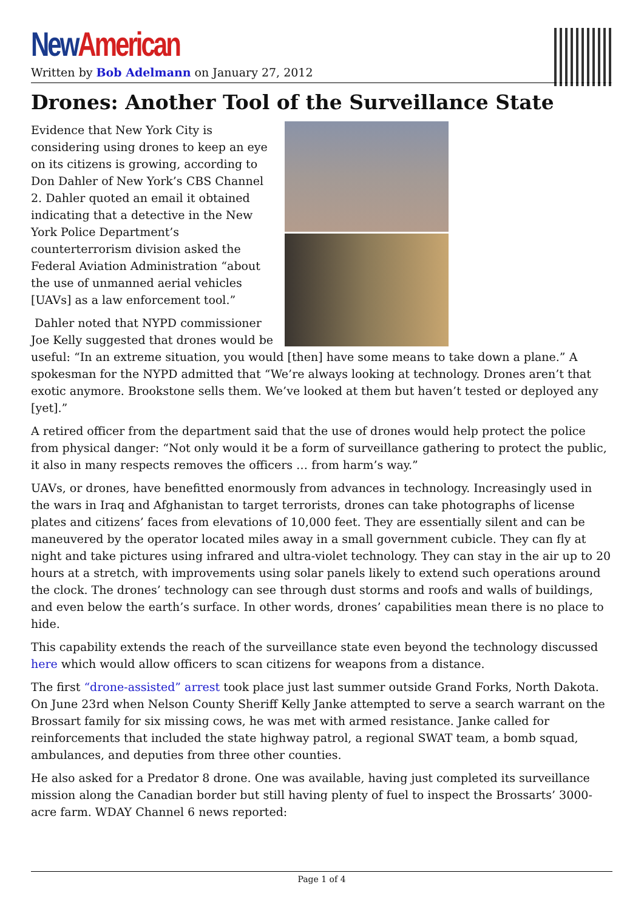New American
Written by Bob Adelmann on January 27, 2012
Drones: Another Tool of the Surveillance State
Evidence that New York City is considering using drones to keep an eye on its citizens is growing, according to Don Dahler of New York’s CBS Channel 2. Dahler quoted an email it obtained indicating that a detective in the New York Police Department’s counterterrorism division asked the Federal Aviation Administration “about the use of unmanned aerial vehicles [UAVs] as a law enforcement tool.”
Dahler noted that NYPD commissioner Joe Kelly suggested that drones would be useful: “In an extreme situation, you would [then] have some means to take down a plane.” A spokesman for the NYPD admitted that “We’re always looking at technology. Drones aren’t that exotic anymore. Brookstone sells them. We’ve looked at them but haven’t tested or deployed any [yet].”
A retired officer from the department said that the use of drones would help protect the police from physical danger: “Not only would it be a form of surveillance gathering to protect the public, it also in many respects removes the officers … from harm’s way.”
UAVs, or drones, have benefitted enormously from advances in technology. Increasingly used in the wars in Iraq and Afghanistan to target terrorists, drones can take photographs of license plates and citizens’ faces from elevations of 10,000 feet. They are essentially silent and can be maneuvered by the operator located miles away in a small government cubicle. They can fly at night and take pictures using infrared and ultra-violet technology. They can stay in the air up to 20 hours at a stretch, with improvements using solar panels likely to extend such operations around the clock. The drones’ technology can see through dust storms and roofs and walls of buildings, and even below the earth’s surface. In other words, drones’ capabilities mean there is no place to hide.
This capability extends the reach of the surveillance state even beyond the technology discussed here which would allow officers to scan citizens for weapons from a distance.
The first “drone-assisted” arrest took place just last summer outside Grand Forks, North Dakota. On June 23rd when Nelson County Sheriff Kelly Janke attempted to serve a search warrant on the Brossart family for six missing cows, he was met with armed resistance. Janke called for reinforcements that included the state highway patrol, a regional SWAT team, a bomb squad, ambulances, and deputies from three other counties.
He also asked for a Predator 8 drone. One was available, having just completed its surveillance mission along the Canadian border but still having plenty of fuel to inspect the Brossarts’ 3000-acre farm. WDAY Channel 6 news reported:
Page 1 of 4